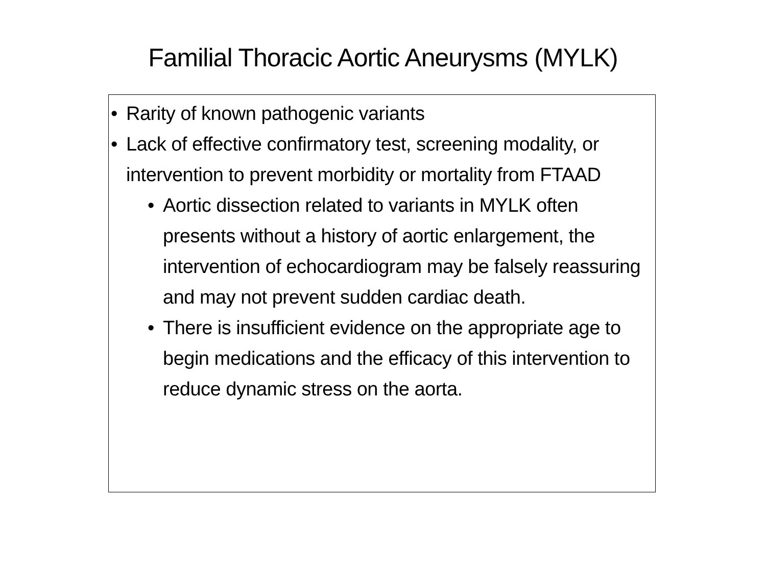Familial Thoracic Aortic Aneurysms (MYLK)
• Rarity of known pathogenic variants
• Lack of effective confirmatory test, screening modality, or intervention to prevent morbidity or mortality from FTAAD
• Aortic dissection related to variants in MYLK often presents without a history of aortic enlargement, the intervention of echocardiogram may be falsely reassuring and may not prevent sudden cardiac death.
• There is insufficient evidence on the appropriate age to begin medications and the efficacy of this intervention to reduce dynamic stress on the aorta.